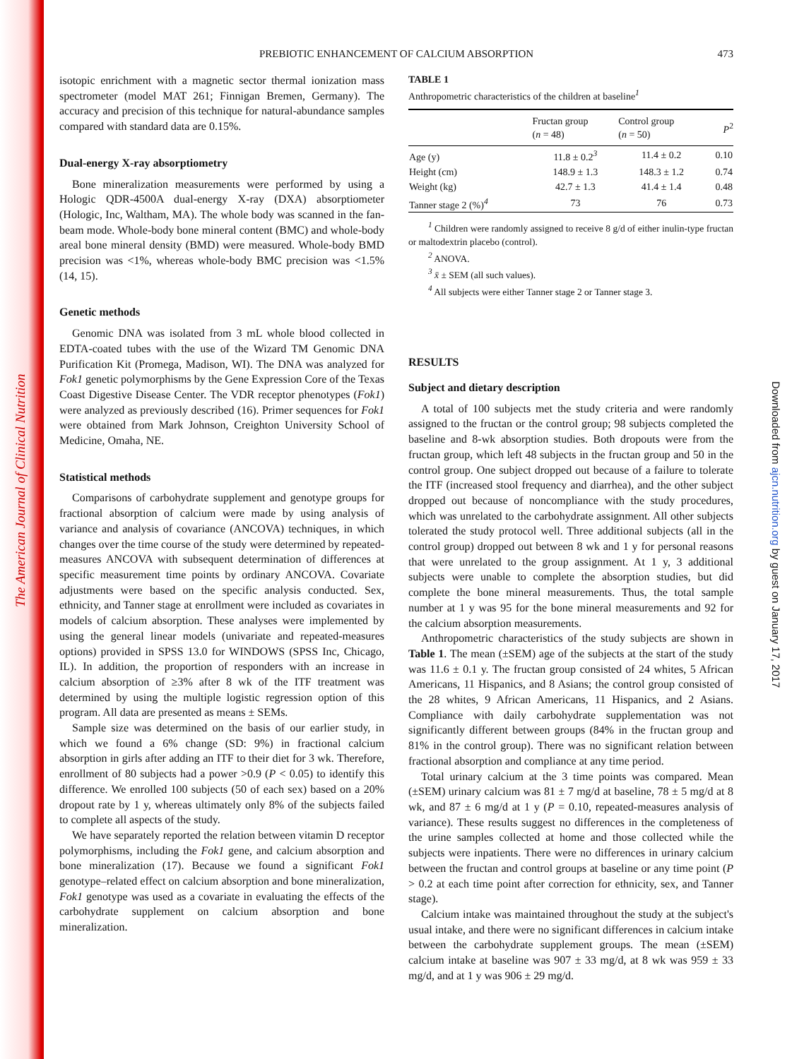The American Journal of Clinical Nutrition
Downloaded from ajcn.nutrition.org by guest on January 17, 2017
PREBIOTIC ENHANCEMENT OF CALCIUM ABSORPTION
473
isotopic enrichment with a magnetic sector thermal ionization mass spectrometer (model MAT 261; Finnigan Bremen, Germany). The accuracy and precision of this technique for natural-abundance samples compared with standard data are 0.15%.
Dual-energy X-ray absorptiometry
Bone mineralization measurements were performed by using a Hologic QDR-4500A dual-energy X-ray (DXA) absorptiometer (Hologic, Inc, Waltham, MA). The whole body was scanned in the fan-beam mode. Whole-body bone mineral content (BMC) and whole-body areal bone mineral density (BMD) were measured. Whole-body BMD precision was <1%, whereas whole-body BMC precision was <1.5% (14, 15).
Genetic methods
Genomic DNA was isolated from 3 mL whole blood collected in EDTA-coated tubes with the use of the Wizard TM Genomic DNA Purification Kit (Promega, Madison, WI). The DNA was analyzed for Fok1 genetic polymorphisms by the Gene Expression Core of the Texas Coast Digestive Disease Center. The VDR receptor phenotypes (Fok1) were analyzed as previously described (16). Primer sequences for Fok1 were obtained from Mark Johnson, Creighton University School of Medicine, Omaha, NE.
Statistical methods
Comparisons of carbohydrate supplement and genotype groups for fractional absorption of calcium were made by using analysis of variance and analysis of covariance (ANCOVA) techniques, in which changes over the time course of the study were determined by repeated-measures ANCOVA with subsequent determination of differences at specific measurement time points by ordinary ANCOVA. Covariate adjustments were based on the specific analysis conducted. Sex, ethnicity, and Tanner stage at enrollment were included as covariates in models of calcium absorption. These analyses were implemented by using the general linear models (univariate and repeated-measures options) provided in SPSS 13.0 for WINDOWS (SPSS Inc, Chicago, IL). In addition, the proportion of responders with an increase in calcium absorption of ≥3% after 8 wk of the ITF treatment was determined by using the multiple logistic regression option of this program. All data are presented as means ± SEMs.
Sample size was determined on the basis of our earlier study, in which we found a 6% change (SD: 9%) in fractional calcium absorption in girls after adding an ITF to their diet for 3 wk. Therefore, enrollment of 80 subjects had a power >0.9 (P < 0.05) to identify this difference. We enrolled 100 subjects (50 of each sex) based on a 20% dropout rate by 1 y, whereas ultimately only 8% of the subjects failed to complete all aspects of the study.
We have separately reported the relation between vitamin D receptor polymorphisms, including the Fok1 gene, and calcium absorption and bone mineralization (17). Because we found a significant Fok1 genotype–related effect on calcium absorption and bone mineralization, Fok1 genotype was used as a covariate in evaluating the effects of the carbohydrate supplement on calcium absorption and bone mineralization.
TABLE 1
Anthropometric characteristics of the children at baseline<sup>1</sup>
| | Fructan group ( n = 48) | Control group ( n = 50) | P<sup>2</sup> |
| --- | --- | --- | --- |
| Age (y) | 11.8 ± 0.2<sup>3</sup> | 11.4 ± 0.2 | 0.10 |
| Height (cm) | 148.9 ± 1.3 | 148.3 ± 1.2 | 0.74 |
| Weight (kg) | 42.7 ± 1.3 | 41.4 ± 1.4 | 0.48 |
| Tanner stage 2 (%)<sup>4</sup> | 73 | 76 | 0.73 |
<sup>1</sup> Children were randomly assigned to receive 8 g/d of either inulin-type fructan or maltodextrin placebo (control).
<sup>2</sup> ANOVA.
<sup>3</sup> x̄ ± SEM (all such values).
<sup>4</sup> All subjects were either Tanner stage 2 or Tanner stage 3.
RESULTS
Subject and dietary description
A total of 100 subjects met the study criteria and were randomly assigned to the fructan or the control group; 98 subjects completed the baseline and 8-wk absorption studies. Both dropouts were from the fructan group, which left 48 subjects in the fructan group and 50 in the control group. One subject dropped out because of a failure to tolerate the ITF (increased stool frequency and diarrhea), and the other subject dropped out because of noncompliance with the study procedures, which was unrelated to the carbohydrate assignment. All other subjects tolerated the study protocol well. Three additional subjects (all in the control group) dropped out between 8 wk and 1 y for personal reasons that were unrelated to the group assignment. At 1 y, 3 additional subjects were unable to complete the absorption studies, but did complete the bone mineral measurements. Thus, the total sample number at 1 y was 95 for the bone mineral measurements and 92 for the calcium absorption measurements.
Anthropometric characteristics of the study subjects are shown in Table 1. The mean (±SEM) age of the subjects at the start of the study was 11.6 ± 0.1 y. The fructan group consisted of 24 whites, 5 African Americans, 11 Hispanics, and 8 Asians; the control group consisted of the 28 whites, 9 African Americans, 11 Hispanics, and 2 Asians. Compliance with daily carbohydrate supplementation was not significantly different between groups (84% in the fructan group and 81% in the control group). There was no significant relation between fractional absorption and compliance at any time period.
Total urinary calcium at the 3 time points was compared. Mean (±SEM) urinary calcium was 81 ± 7 mg/d at baseline, 78 ± 5 mg/d at 8 wk, and 87 ± 6 mg/d at 1 y (P = 0.10, repeated-measures analysis of variance). These results suggest no differences in the completeness of the urine samples collected at home and those collected while the subjects were inpatients. There were no differences in urinary calcium between the fructan and control groups at baseline or any time point (P > 0.2 at each time point after correction for ethnicity, sex, and Tanner stage).
Calcium intake was maintained throughout the study at the subject's usual intake, and there were no significant differences in calcium intake between the carbohydrate supplement groups. The mean (±SEM) calcium intake at baseline was 907 ± 33 mg/d, at 8 wk was 959 ± 33 mg/d, and at 1 y was 906 ± 29 mg/d.